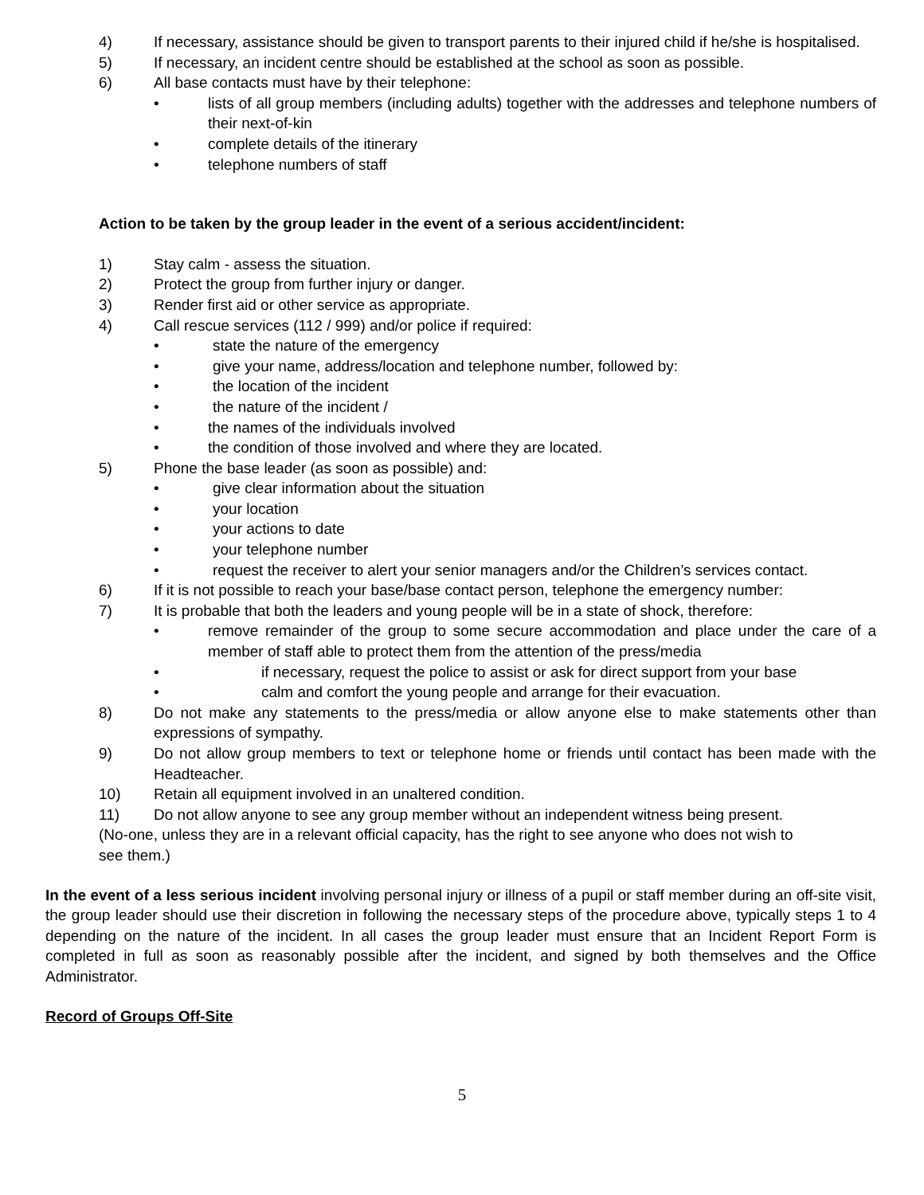4) If necessary, assistance should be given to transport parents to their injured child if he/she is hospitalised.
5) If necessary, an incident centre should be established at the school as soon as possible.
6) All base contacts must have by their telephone:
• lists of all group members (including adults) together with the addresses and telephone numbers of their next-of-kin
• complete details of the itinerary
• telephone numbers of staff
Action to be taken by the group leader in the event of a serious accident/incident:
1) Stay calm - assess the situation.
2) Protect the group from further injury or danger.
3) Render first aid or other service as appropriate.
4) Call rescue services (112 / 999) and/or police if required:
• state the nature of the emergency
• give your name, address/location and telephone number, followed by:
• the location of the incident
• the nature of the incident /
• the names of the individuals involved
• the condition of those involved and where they are located.
5) Phone the base leader (as soon as possible) and:
• give clear information about the situation
• your location
• your actions to date
• your telephone number
• request the receiver to alert your senior managers and/or the Children’s services contact.
6) If it is not possible to reach your base/base contact person, telephone the emergency number:
7) It is probable that both the leaders and young people will be in a state of shock, therefore:
• remove remainder of the group to some secure accommodation and place under the care of a member of staff able to protect them from the attention of the press/media
• if necessary, request the police to assist or ask for direct support from your base
• calm and comfort the young people and arrange for their evacuation.
8) Do not make any statements to the press/media or allow anyone else to make statements other than expressions of sympathy.
9) Do not allow group members to text or telephone home or friends until contact has been made with the Headteacher.
10) Retain all equipment involved in an unaltered condition.
11) Do not allow anyone to see any group member without an independent witness being present.
(No-one, unless they are in a relevant official capacity, has the right to see anyone who does not wish to see them.)
In the event of a less serious incident involving personal injury or illness of a pupil or staff member during an off-site visit, the group leader should use their discretion in following the necessary steps of the procedure above, typically steps 1 to 4 depending on the nature of the incident. In all cases the group leader must ensure that an Incident Report Form is completed in full as soon as reasonably possible after the incident, and signed by both themselves and the Office Administrator.
Record of Groups Off-Site
5